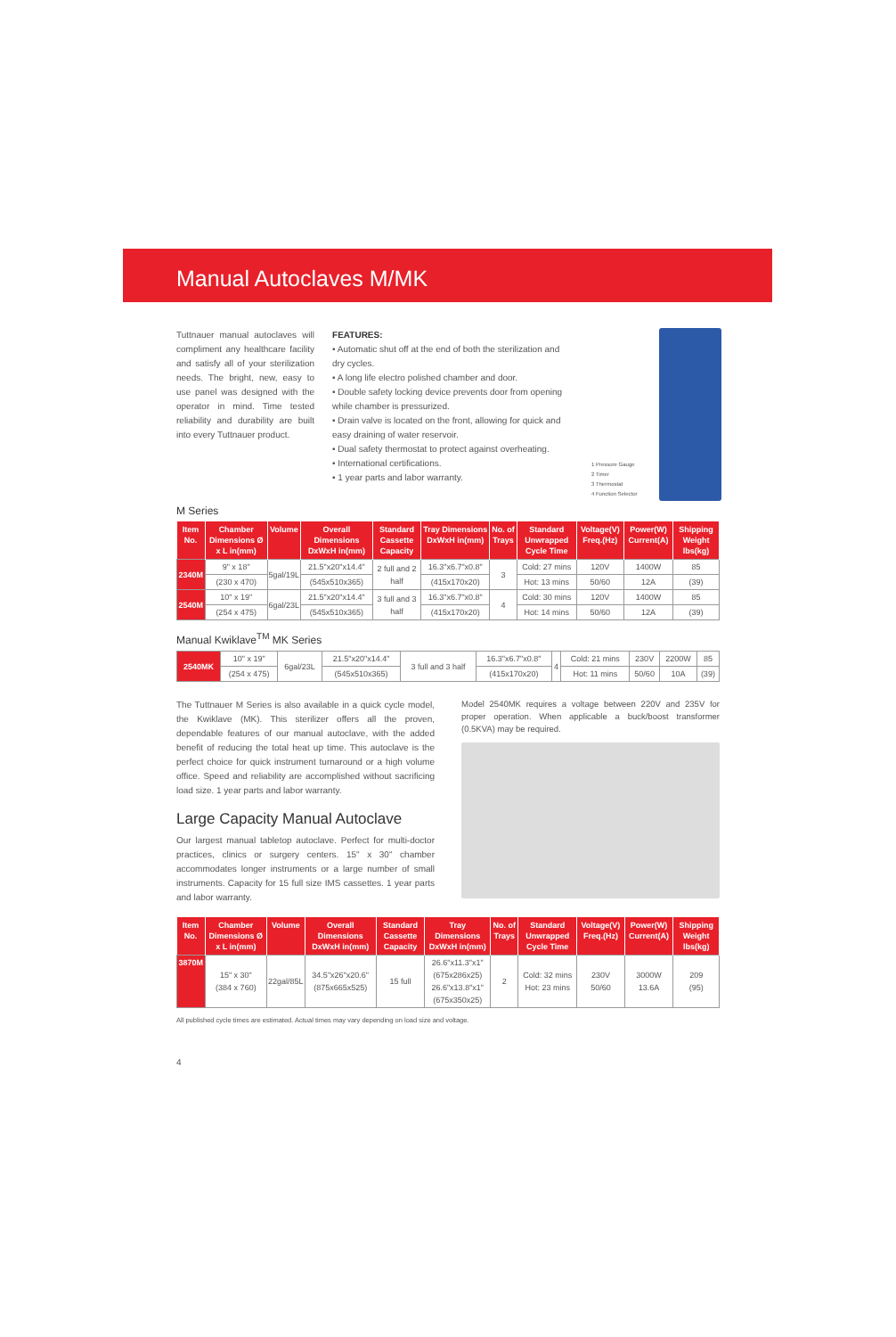Manual Autoclaves M/MK
Tuttnauer manual autoclaves will compliment any healthcare facility and satisfy all of your sterilization needs. The bright, new, easy to use panel was designed with the operator in mind. Time tested reliability and durability are built into every Tuttnauer product.
FEATURES:
• Automatic shut off at the end of both the sterilization and dry cycles.
• A long life electro polished chamber and door.
• Double safety locking device prevents door from opening while chamber is pressurized.
• Drain valve is located on the front, allowing for quick and easy draining of water reservoir.
• Dual safety thermostat to protect against overheating.
• International certifications.
• 1 year parts and labor warranty.
1 Pressure Gauge
2 Timer
3 Thermostat
4 Function Selector
M Series
| Item No. | Chamber Dimensions Ø x L in(mm) | Volume | Overall Dimensions DxWxH in(mm) | Standard Cassette Capacity | Tray Dimensions DxWxH in(mm) | No. of Trays | Standard Unwrapped Cycle Time | Voltage(V) Freq.(Hz) | Power(W) Current(A) | Shipping Weight lbs(kg) |
| --- | --- | --- | --- | --- | --- | --- | --- | --- | --- | --- |
| 2340M | 9" x 18" | 5gal/19L | 21.5"x20"x14.4" | 2 full and 2 half | 16.3"x6.7"x0.8" | 3 | Cold: 27 mins | 120V | 1400W | 85 |
| | (230 x 470) | | (545x510x365) | | (415x170x20) | | Hot: 13 mins | 50/60 | 12A | (39) |
| 2540M | 10" x 19" | 6gal/23L | 21.5"x20"x14.4" | 3 full and 3 half | 16.3"x6.7"x0.8" | 4 | Cold: 30 mins | 120V | 1400W | 85 |
| | (254 x 475) | | (545x510x365) | | (415x170x20) | | Hot: 14 mins | 50/60 | 12A | (39) |
Manual Kwiklave<sup>TM</sup> MK Series
| 2540MK | 10" x 19" | 6gal/23L | 21.5"x20"x14.4" | 3 full and 3 half | 16.3"x6.7"x0.8" | 4 | Cold: 21 mins | 230V | 2200W | 85 |
| | (254 x 475) | | (545x510x365) | | (415x170x20) | | Hot: 11 mins | 50/60 | 10A | (39) |
The Tuttnauer M Series is also available in a quick cycle model, the Kwiklave (MK). This sterilizer offers all the proven, dependable features of our manual autoclave, with the added benefit of reducing the total heat up time. This autoclave is the perfect choice for quick instrument turnaround or a high volume office. Speed and reliability are accomplished without sacrificing load size. 1 year parts and labor warranty.
Large Capacity Manual Autoclave
Our largest manual tabletop autoclave. Perfect for multi-doctor practices, clinics or surgery centers. 15" x 30" chamber accommodates longer instruments or a large number of small instruments. Capacity for 15 full size IMS cassettes. 1 year parts and labor warranty.
Model 2540MK requires a voltage between 220V and 235V for proper operation. When applicable a buck/boost transformer (0.5KVA) may be required.
| Item No. | Chamber Dimensions Ø x L in(mm) | Volume | Overall Dimensions DxWxH in(mm) | Standard Cassette Capacity | Tray Dimensions DxWxH in(mm) | No. of Trays | Standard Unwrapped Cycle Time | Voltage(V) Freq.(Hz) | Power(W) Current(A) | Shipping Weight lbs(kg) |
| --- | --- | --- | --- | --- | --- | --- | --- | --- | --- | --- |
| 3870M | 15" x 30" (384 x 760) | 22gal/85L | 34.5"x26"x20.6" (875x665x525) | 15 full | 26.6"x11.3"x1" (675x286x25) 26.6"x13.8"x1" (675x350x25) | 2 | Cold: 32 mins Hot: 23 mins | 230V 50/60 | 3000W 13.6A | 209 (95) |
All published cycle times are estimated. Actual times may vary depending on load size and voltage.
4